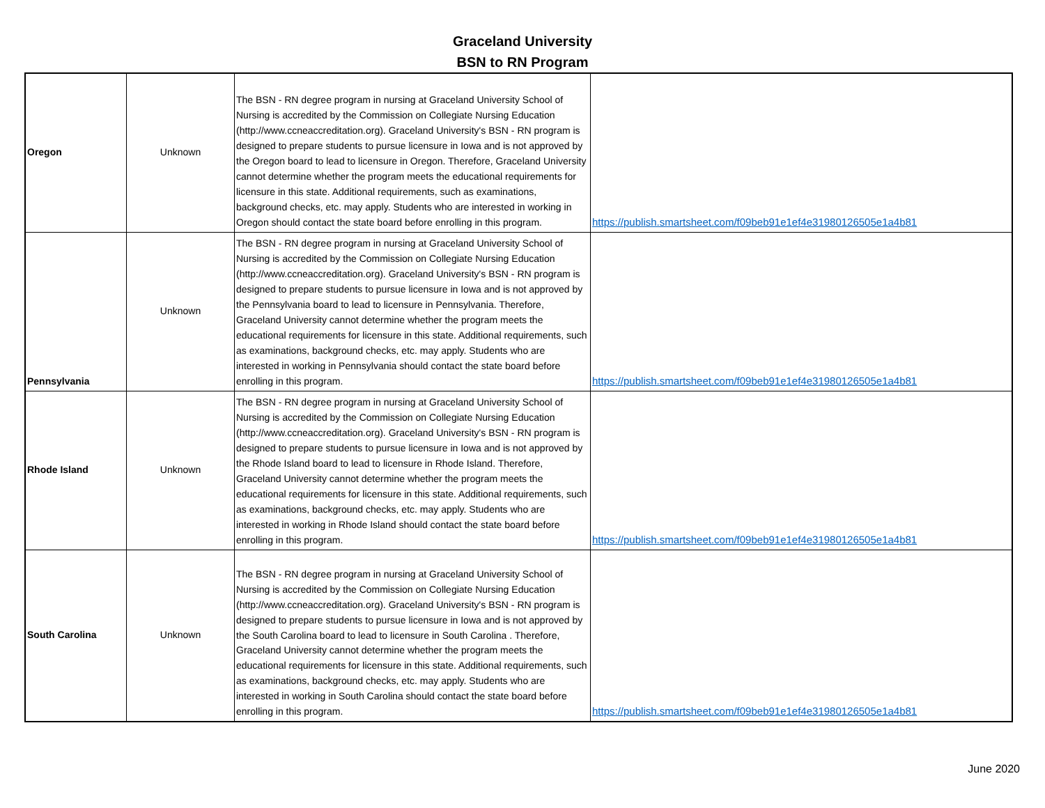Graceland University
BSN to RN Program
| Oregon | Unknown | The BSN - RN degree program in nursing at Graceland University School of Nursing is accredited by the Commission on Collegiate Nursing Education (http://www.ccneaccreditation.org). Graceland University's BSN - RN program is designed to prepare students to pursue licensure in Iowa and is not approved by the Oregon board to lead to licensure in Oregon. Therefore, Graceland University cannot determine whether the program meets the educational requirements for licensure in this state. Additional requirements, such as examinations, background checks, etc. may apply. Students who are interested in working in Oregon should contact the state board before enrolling in this program. | https://publish.smartsheet.com/f09beb91e1ef4e31980126505e1a4b81 |
| Pennsylvania | Unknown | The BSN - RN degree program in nursing at Graceland University School of Nursing is accredited by the Commission on Collegiate Nursing Education (http://www.ccneaccreditation.org). Graceland University's BSN - RN program is designed to prepare students to pursue licensure in Iowa and is not approved by the Pennsylvania board to lead to licensure in Pennsylvania. Therefore, Graceland University cannot determine whether the program meets the educational requirements for licensure in this state. Additional requirements, such as examinations, background checks, etc. may apply. Students who are interested in working in Pennsylvania should contact the state board before enrolling in this program. | https://publish.smartsheet.com/f09beb91e1ef4e31980126505e1a4b81 |
| Rhode Island | Unknown | The BSN - RN degree program in nursing at Graceland University School of Nursing is accredited by the Commission on Collegiate Nursing Education (http://www.ccneaccreditation.org). Graceland University's BSN - RN program is designed to prepare students to pursue licensure in Iowa and is not approved by the Rhode Island board to lead to licensure in Rhode Island. Therefore, Graceland University cannot determine whether the program meets the educational requirements for licensure in this state. Additional requirements, such as examinations, background checks, etc. may apply. Students who are interested in working in Rhode Island should contact the state board before enrolling in this program. | https://publish.smartsheet.com/f09beb91e1ef4e31980126505e1a4b81 |
| South Carolina | Unknown | The BSN - RN degree program in nursing at Graceland University School of Nursing is accredited by the Commission on Collegiate Nursing Education (http://www.ccneaccreditation.org). Graceland University's BSN - RN program is designed to prepare students to pursue licensure in Iowa and is not approved by the South Carolina board to lead to licensure in South Carolina . Therefore, Graceland University cannot determine whether the program meets the educational requirements for licensure in this state. Additional requirements, such as examinations, background checks, etc. may apply. Students who are interested in working in South Carolina should contact the state board before enrolling in this program. | https://publish.smartsheet.com/f09beb91e1ef4e31980126505e1a4b81 |
June 2020